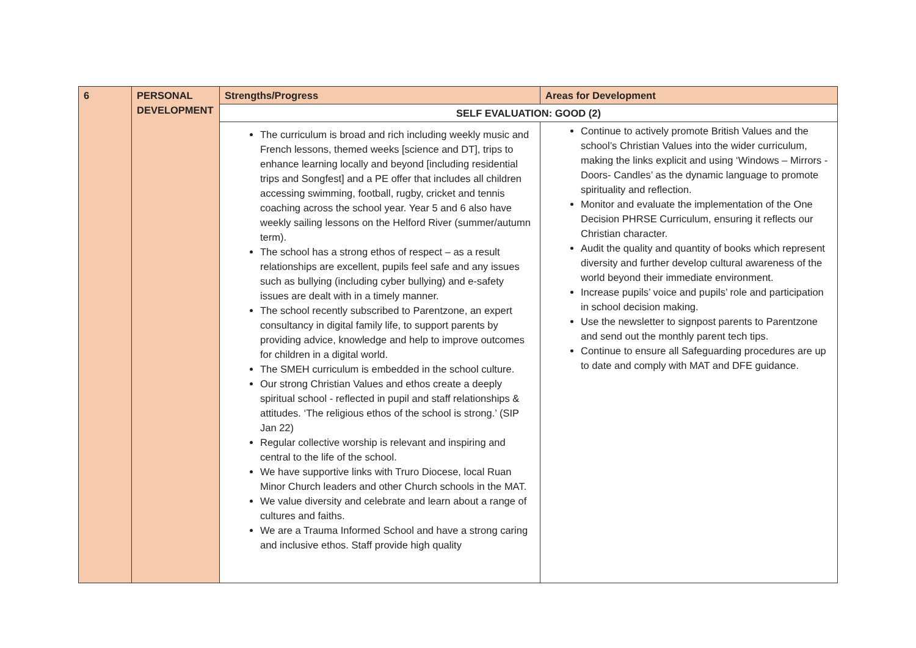| 6 | PERSONAL DEVELOPMENT | Strengths/Progress | Areas for Development |
| | | SELF EVALUATION: GOOD (2) | |
| | | The curriculum is broad and rich including weekly music and French lessons, themed weeks [science and DT], trips to enhance learning locally and beyond [including residential trips and Songfest] and a PE offer that includes all children accessing swimming, football, rugby, cricket and tennis coaching across the school year. Year 5 and 6 also have weekly sailing lessons on the Helford River (summer/autumn term). The school has a strong ethos of respect – as a result relationships are excellent, pupils feel safe and any issues such as bullying (including cyber bullying) and e-safety issues are dealt with in a timely manner. The school recently subscribed to Parentzone, an expert consultancy in digital family life, to support parents by providing advice, knowledge and help to improve outcomes for children in a digital world. The SMEH curriculum is embedded in the school culture. Our strong Christian Values and ethos create a deeply spiritual school - reflected in pupil and staff relationships & attitudes. ‘The religious ethos of the school is strong.’ (SIP Jan 22) Regular collective worship is relevant and inspiring and central to the life of the school. We have supportive links with Truro Diocese, local Ruan Minor Church leaders and other Church schools in the MAT. We value diversity and celebrate and learn about a range of cultures and faiths. We are a Trauma Informed School and have a strong caring and inclusive ethos. Staff provide high quality | Continue to actively promote British Values and the school’s Christian Values into the wider curriculum, making the links explicit and using ‘Windows – Mirrors - Doors- Candles’ as the dynamic language to promote spirituality and reflection. Monitor and evaluate the implementation of the One Decision PHRSE Curriculum, ensuring it reflects our Christian character. Audit the quality and quantity of books which represent diversity and further develop cultural awareness of the world beyond their immediate environment. Increase pupils’ voice and pupils’ role and participation in school decision making. Use the newsletter to signpost parents to Parentzone and send out the monthly parent tech tips. Continue to ensure all Safeguarding procedures are up to date and comply with MAT and DFE guidance. |